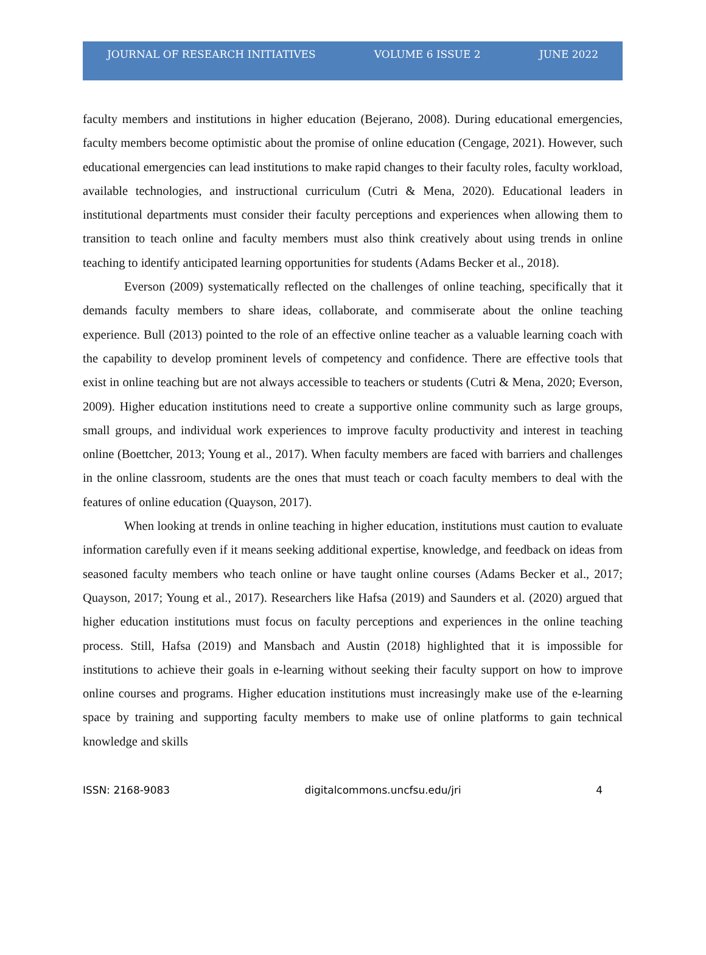JOURNAL OF RESEARCH INITIATIVES VOLUME 6 ISSUE 2 JUNE 2022
faculty members and institutions in higher education (Bejerano, 2008). During educational emergencies, faculty members become optimistic about the promise of online education (Cengage, 2021). However, such educational emergencies can lead institutions to make rapid changes to their faculty roles, faculty workload, available technologies, and instructional curriculum (Cutri & Mena, 2020). Educational leaders in institutional departments must consider their faculty perceptions and experiences when allowing them to transition to teach online and faculty members must also think creatively about using trends in online teaching to identify anticipated learning opportunities for students (Adams Becker et al., 2018).
Everson (2009) systematically reflected on the challenges of online teaching, specifically that it demands faculty members to share ideas, collaborate, and commiserate about the online teaching experience. Bull (2013) pointed to the role of an effective online teacher as a valuable learning coach with the capability to develop prominent levels of competency and confidence. There are effective tools that exist in online teaching but are not always accessible to teachers or students (Cutri & Mena, 2020; Everson, 2009). Higher education institutions need to create a supportive online community such as large groups, small groups, and individual work experiences to improve faculty productivity and interest in teaching online (Boettcher, 2013; Young et al., 2017). When faculty members are faced with barriers and challenges in the online classroom, students are the ones that must teach or coach faculty members to deal with the features of online education (Quayson, 2017).
When looking at trends in online teaching in higher education, institutions must caution to evaluate information carefully even if it means seeking additional expertise, knowledge, and feedback on ideas from seasoned faculty members who teach online or have taught online courses (Adams Becker et al., 2017; Quayson, 2017; Young et al., 2017). Researchers like Hafsa (2019) and Saunders et al. (2020) argued that higher education institutions must focus on faculty perceptions and experiences in the online teaching process. Still, Hafsa (2019) and Mansbach and Austin (2018) highlighted that it is impossible for institutions to achieve their goals in e-learning without seeking their faculty support on how to improve online courses and programs. Higher education institutions must increasingly make use of the e-learning space by training and supporting faculty members to make use of online platforms to gain technical knowledge and skills
ISSN: 2168-9083 digitalcommons.uncfsu.edu/jri 4